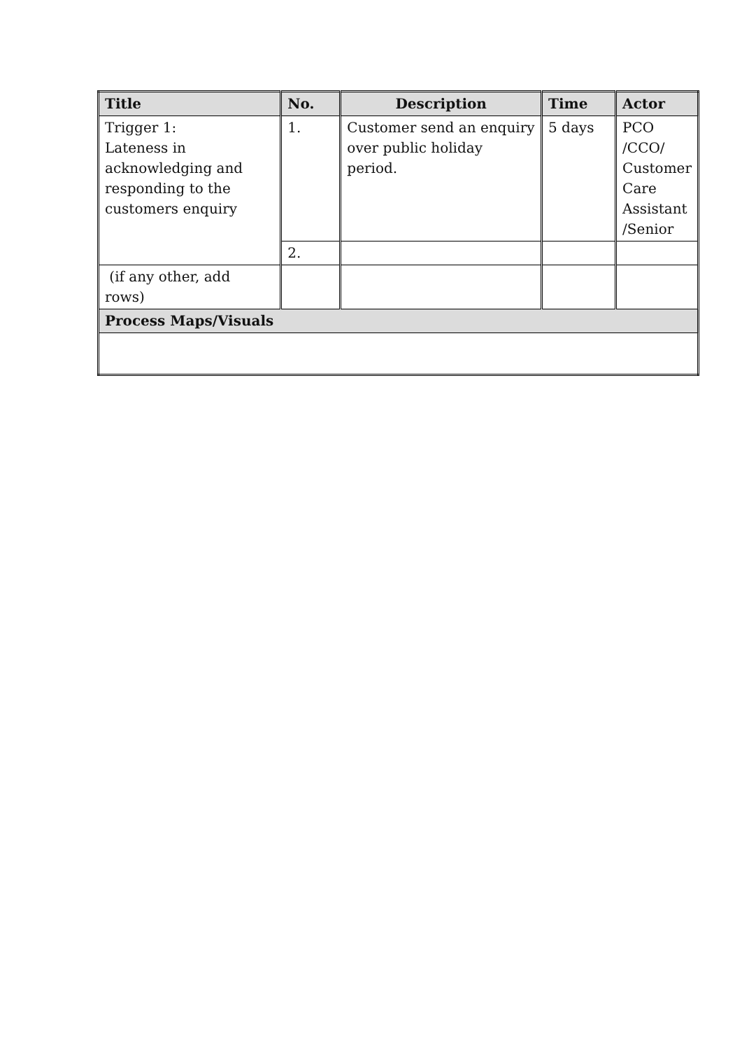| Title | No. | Description | Time | Actor |
| --- | --- | --- | --- | --- |
| Trigger 1: Lateness in acknowledging and responding to the customers enquiry | 1. | Customer send an enquiry over public holiday period. | 5 days | PCO /CCO/ Customer Care Assistant /Senior |
| | 2. | | | |
| (if any other, add rows) | | | | |
| Process Maps/Visuals | | | | |